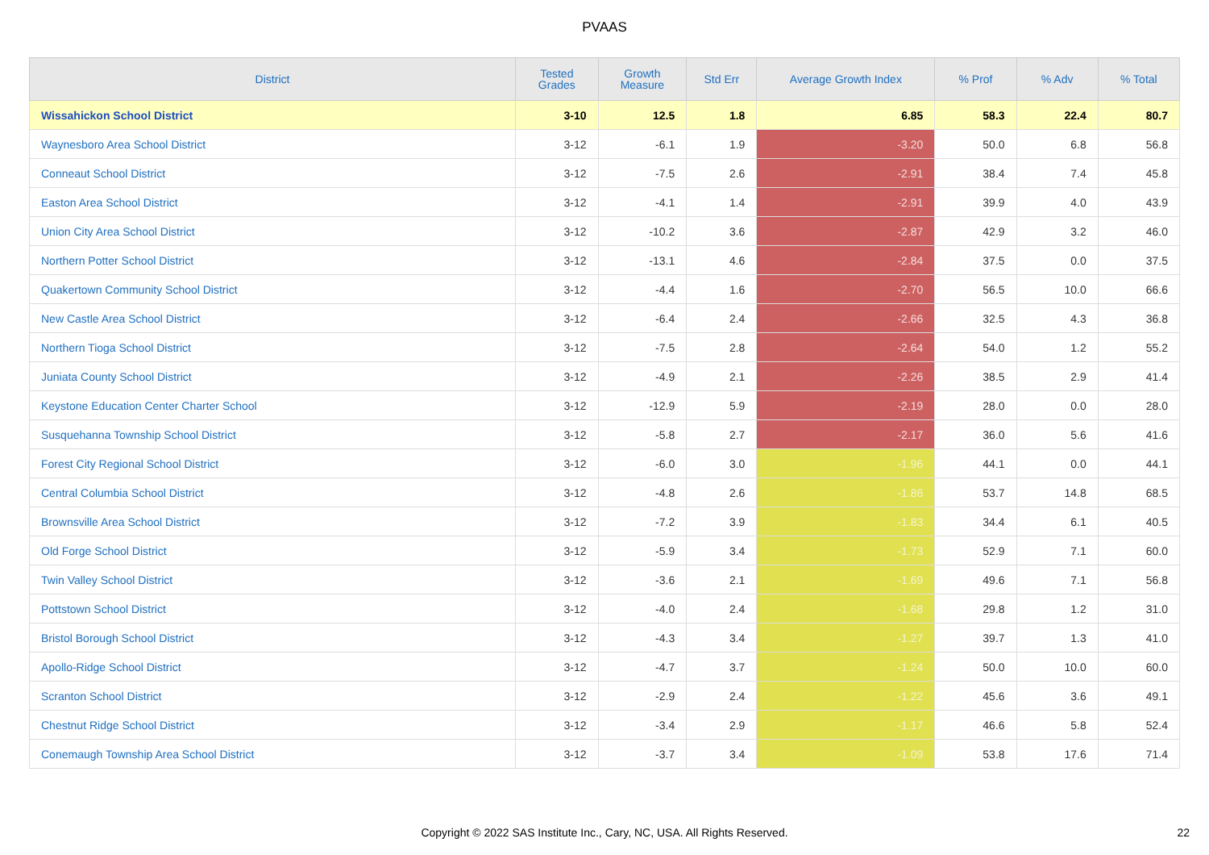PVAAS
| District | Tested Grades | Growth Measure | Std Err | Average Growth Index | % Prof | % Adv | % Total |
| --- | --- | --- | --- | --- | --- | --- | --- |
| Wissahickon School District | 3-10 | 12.5 | 1.8 | 6.85 | 58.3 | 22.4 | 80.7 |
| Waynesboro Area School District | 3-12 | -6.1 | 1.9 | -3.20 | 50.0 | 6.8 | 56.8 |
| Conneaut School District | 3-12 | -7.5 | 2.6 | -2.91 | 38.4 | 7.4 | 45.8 |
| Easton Area School District | 3-12 | -4.1 | 1.4 | -2.91 | 39.9 | 4.0 | 43.9 |
| Union City Area School District | 3-12 | -10.2 | 3.6 | -2.87 | 42.9 | 3.2 | 46.0 |
| Northern Potter School District | 3-12 | -13.1 | 4.6 | -2.84 | 37.5 | 0.0 | 37.5 |
| Quakertown Community School District | 3-12 | -4.4 | 1.6 | -2.70 | 56.5 | 10.0 | 66.6 |
| New Castle Area School District | 3-12 | -6.4 | 2.4 | -2.66 | 32.5 | 4.3 | 36.8 |
| Northern Tioga School District | 3-12 | -7.5 | 2.8 | -2.64 | 54.0 | 1.2 | 55.2 |
| Juniata County School District | 3-12 | -4.9 | 2.1 | -2.26 | 38.5 | 2.9 | 41.4 |
| Keystone Education Center Charter School | 3-12 | -12.9 | 5.9 | -2.19 | 28.0 | 0.0 | 28.0 |
| Susquehanna Township School District | 3-12 | -5.8 | 2.7 | -2.17 | 36.0 | 5.6 | 41.6 |
| Forest City Regional School District | 3-12 | -6.0 | 3.0 | -1.96 | 44.1 | 0.0 | 44.1 |
| Central Columbia School District | 3-12 | -4.8 | 2.6 | -1.86 | 53.7 | 14.8 | 68.5 |
| Brownsville Area School District | 3-12 | -7.2 | 3.9 | -1.83 | 34.4 | 6.1 | 40.5 |
| Old Forge School District | 3-12 | -5.9 | 3.4 | -1.73 | 52.9 | 7.1 | 60.0 |
| Twin Valley School District | 3-12 | -3.6 | 2.1 | -1.69 | 49.6 | 7.1 | 56.8 |
| Pottstown School District | 3-12 | -4.0 | 2.4 | -1.68 | 29.8 | 1.2 | 31.0 |
| Bristol Borough School District | 3-12 | -4.3 | 3.4 | -1.27 | 39.7 | 1.3 | 41.0 |
| Apollo-Ridge School District | 3-12 | -4.7 | 3.7 | -1.24 | 50.0 | 10.0 | 60.0 |
| Scranton School District | 3-12 | -2.9 | 2.4 | -1.22 | 45.6 | 3.6 | 49.1 |
| Chestnut Ridge School District | 3-12 | -3.4 | 2.9 | -1.17 | 46.6 | 5.8 | 52.4 |
| Conemaugh Township Area School District | 3-12 | -3.7 | 3.4 | -1.09 | 53.8 | 17.6 | 71.4 |
Copyright © 2022 SAS Institute Inc., Cary, NC, USA. All Rights Reserved.
22